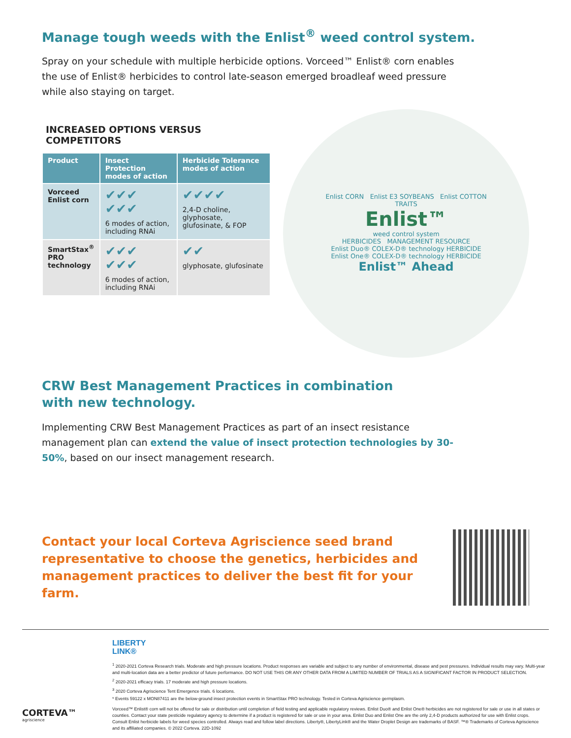Manage tough weeds with the Enlist<sup>®</sup> weed control system.
Spray on your schedule with multiple herbicide options. Vorceed™ Enlist® corn enables the use of Enlist® herbicides to control late-season emerged broadleaf weed pressure while also staying on target.
INCREASED OPTIONS VERSUS COMPETITORS
| Product | Insect Protection modes of action | Herbicide Tolerance modes of action |
| --- | --- | --- |
| Vorceed Enlist corn | ✔✔✔ ✔✔✔ 6 modes of action, including RNAi | ✔✔✔✔ 2,4-D choline, glyphosate, glufosinate, & FOP |
| SmartStax<sup>®</sup> PRO technology | ✔✔✔ ✔✔✔ 6 modes of action, including RNAi | ✔✔ glyphosate, glufosinate |
Enlist CORN Enlist E3 SOYBEANS Enlist COTTON
TRAITS
Enlist™
weed control system
HERBICIDES MANAGEMENT RESOURCE
Enlist Duo® COLEX-D® technology HERBICIDE
Enlist One® COLEX-D® technology HERBICIDE
Enlist™ Ahead
CRW Best Management Practices in combination with new technology.
Implementing CRW Best Management Practices as part of an insect resistance management plan can extend the value of insect protection technologies by 30-50%, based on our insect management research.
Contact your local Corteva Agriscience seed brand representative to choose the genetics, herbicides and management practices to deliver the best fit for your farm.
LIBERTY
LINK®
<sup>1</sup> 2020-2021 Corteva Research trials. Moderate and high pressure locations. Product responses are variable and subject to any number of environmental, disease and pest pressures. Individual results may vary. Multi-year and multi-location data are a better predictor of future performance. DO NOT USE THIS OR ANY OTHER DATA FROM A LIMITED NUMBER OF TRIALS AS A SIGNIFICANT FACTOR IN PRODUCT SELECTION.
<sup>2</sup> 2020-2021 efficacy trials. 17 moderate and high pressure locations.
<sup>3</sup> 2020 Corteva Agriscience Tent Emergence trials. 6 locations.
* Events 59122 x MON87411 are the below-ground insect protection events in SmartStax PRO technology. Tested in Corteva Agriscience germplasm.
Vorceed™ Enlist® corn will not be offered for sale or distribution until completion of field testing and applicable regulatory reviews. Enlist Duo® and Enlist One® herbicides are not registered for sale or use in all states or counties. Contact your state pesticide regulatory agency to determine if a product is registered for sale or use in your area. Enlist Duo and Enlist One are the only 2,4-D products authorized for use with Enlist crops. Consult Enlist herbicide labels for weed species controlled. Always read and follow label directions. Liberty®, LibertyLink® and the Water Droplet Design are trademarks of BASF. ™® Trademarks of Corteva Agriscience and its affiliated companies. © 2022 Corteva. 22D-1092
CORTEVA™
agriscience